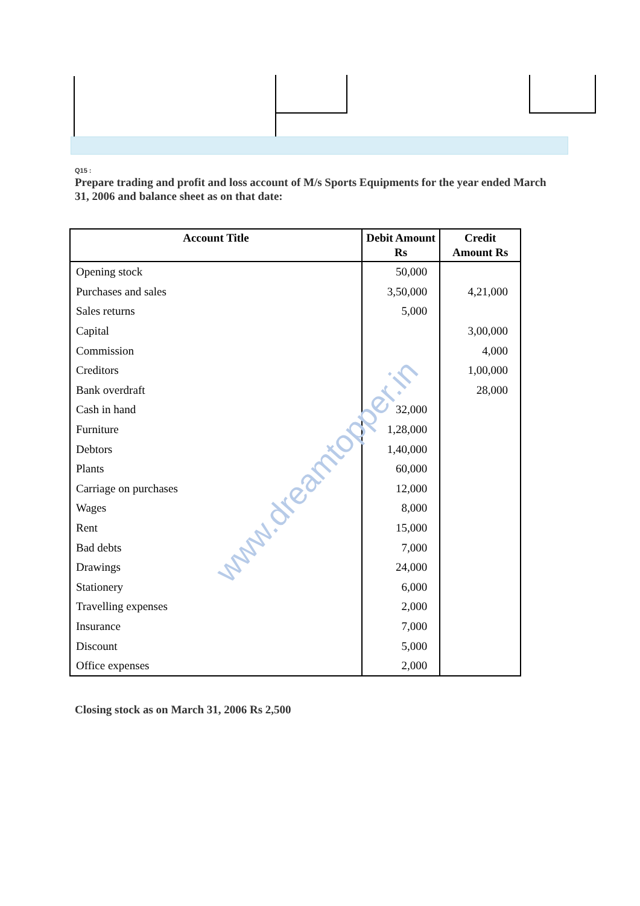Q15 :
Prepare trading and profit and loss account of M/s Sports Equipments for the year ended March 31, 2006 and balance sheet as on that date:
| Account Title | Debit Amount Rs | Credit Amount Rs |
| --- | --- | --- |
| Opening stock | 50,000 | |
| Purchases and sales | 3,50,000 | 4,21,000 |
| Sales returns | 5,000 | |
| Capital | | 3,00,000 |
| Commission | | 4,000 |
| Creditors | | 1,00,000 |
| Bank overdraft | | 28,000 |
| Cash in hand | 32,000 | |
| Furniture | 1,28,000 | |
| Debtors | 1,40,000 | |
| Plants | 60,000 | |
| Carriage on purchases | 12,000 | |
| Wages | 8,000 | |
| Rent | 15,000 | |
| Bad debts | 7,000 | |
| Drawings | 24,000 | |
| Stationery | 6,000 | |
| Travelling expenses | 2,000 | |
| Insurance | 7,000 | |
| Discount | 5,000 | |
| Office expenses | 2,000 | |
Closing stock as on March 31, 2006 Rs 2,500
www.dreamtopper.in